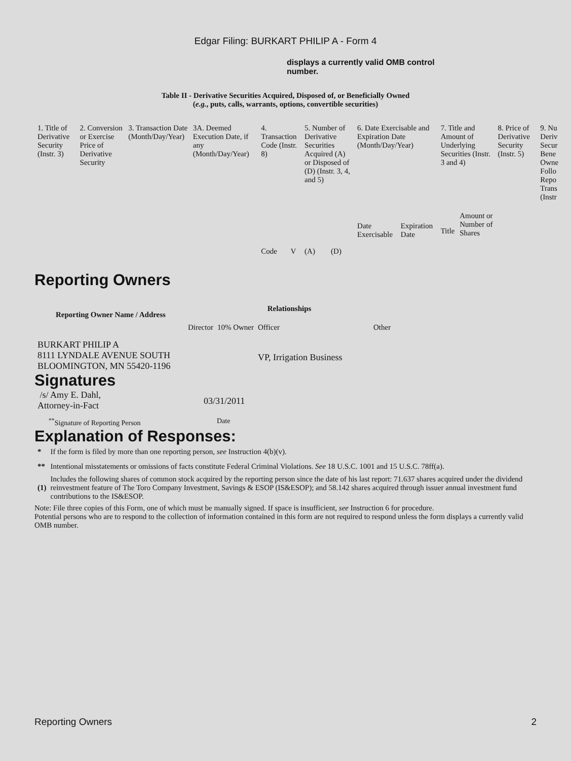Edgar Filing: BURKART PHILIP A - Form 4
displays a currently valid OMB control number.
Table II - Derivative Securities Acquired, Disposed of, or Beneficially Owned
(e.g., puts, calls, warrants, options, convertible securities)
| 1. Title of Derivative Security (Instr. 3) | 2. Conversion or Exercise Price of Derivative Security | 3. Transaction Date (Month/Day/Year) | 3A. Deemed Execution Date, if any (Month/Day/Year) | 4. Transaction Code (Instr. 8) | | 5. Number of Derivative Securities Acquired (A) or Disposed of (D) (Instr. 3, 4, and 5) | | 6. Date Exercisable and Expiration Date (Month/Day/Year) | | 7. Title and Amount of Underlying Securities (Instr. 3 and 4) | | 8. Price of Derivative Security (Instr. 5) | 9. Nu Deriv Secur Bene Owne Follo Repo Trans (Instr |
| --- | --- | --- | --- | --- | --- | --- | --- | --- | --- | --- | --- | --- | --- |
| | | | | Code | V | (A) | (D) | Date Exercisable | Expiration Date | Title | Amount or Number of Shares | | |
Reporting Owners
| Reporting Owner Name / Address | Relationships | | | |
| --- | --- | --- | --- | --- |
| | Director | 10% Owner | Officer | Other |
| BURKART PHILIP A 8111 LYNDALE AVENUE SOUTH BLOOMINGTON, MN 55420-1196 | | | VP, Irrigation Business | |
Signatures
| /s/ Amy E. Dahl, Attorney-in-Fact | 03/31/2011 |
| <sup>**</sup> Signature of Reporting Person | Date |
Explanation of Responses:
| * | If the form is filed by more than one reporting person, see Instruction 4(b)(v). |
| ** | Intentional misstatements or omissions of facts constitute Federal Criminal Violations. See 18 U.S.C. 1001 and 15 U.S.C. 78ff(a). |
| (1) | Includes the following shares of common stock acquired by the reporting person since the date of his last report: 71.637 shares acquired under the dividend reinvestment feature of The Toro Company Investment, Savings & ESOP (IS&ESOP); and 58.142 shares acquired through issuer annual investment fund contributions to the IS&ESOP. |
Note: File three copies of this Form, one of which must be manually signed. If space is insufficient, see Instruction 6 for procedure.
Potential persons who are to respond to the collection of information contained in this form are not required to respond unless the form displays a currently valid OMB number.
Reporting Owners 2